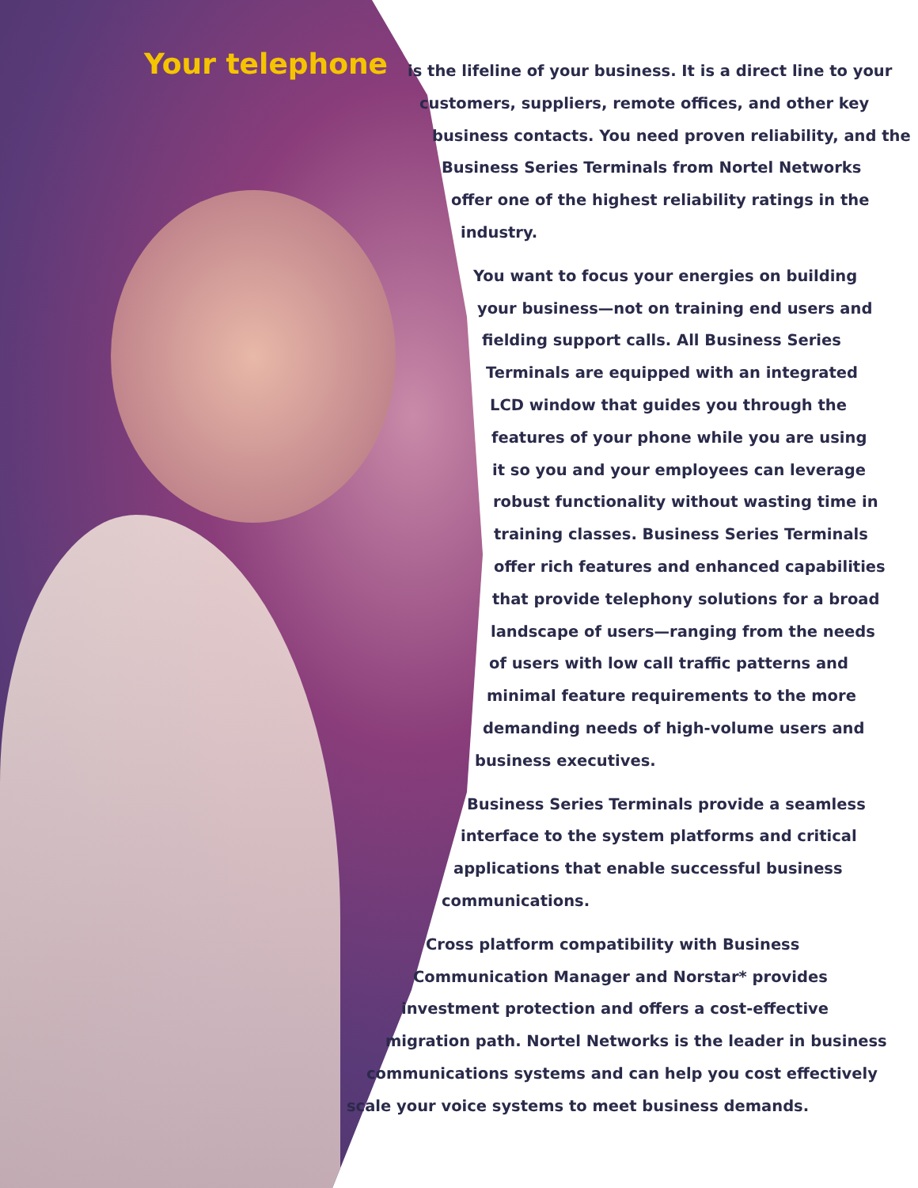Your telephone
is the lifeline of your business. It is a direct line to your
customers, suppliers, remote offices, and other key
business contacts. You need proven reliability, and the
Business Series Terminals from Nortel Networks
offer one of the highest reliability ratings in the
industry.
You want to focus your energies on building
your business—not on training end users and
fielding support calls. All Business Series
Terminals are equipped with an integrated
LCD window that guides you through the
features of your phone while you are using
it so you and your employees can leverage
robust functionality without wasting time in
training classes. Business Series Terminals
offer rich features and enhanced capabilities
that provide telephony solutions for a broad
landscape of users—ranging from the needs
of users with low call traffic patterns and
minimal feature requirements to the more
demanding needs of high-volume users and
business executives.
Business Series Terminals provide a seamless
interface to the system platforms and critical
applications that enable successful business
communications.
Cross platform compatibility with Business
Communication Manager and Norstar* provides
investment protection and offers a cost-effective
migration path. Nortel Networks is the leader in business
communications systems and can help you cost effectively
scale your voice systems to meet business demands.